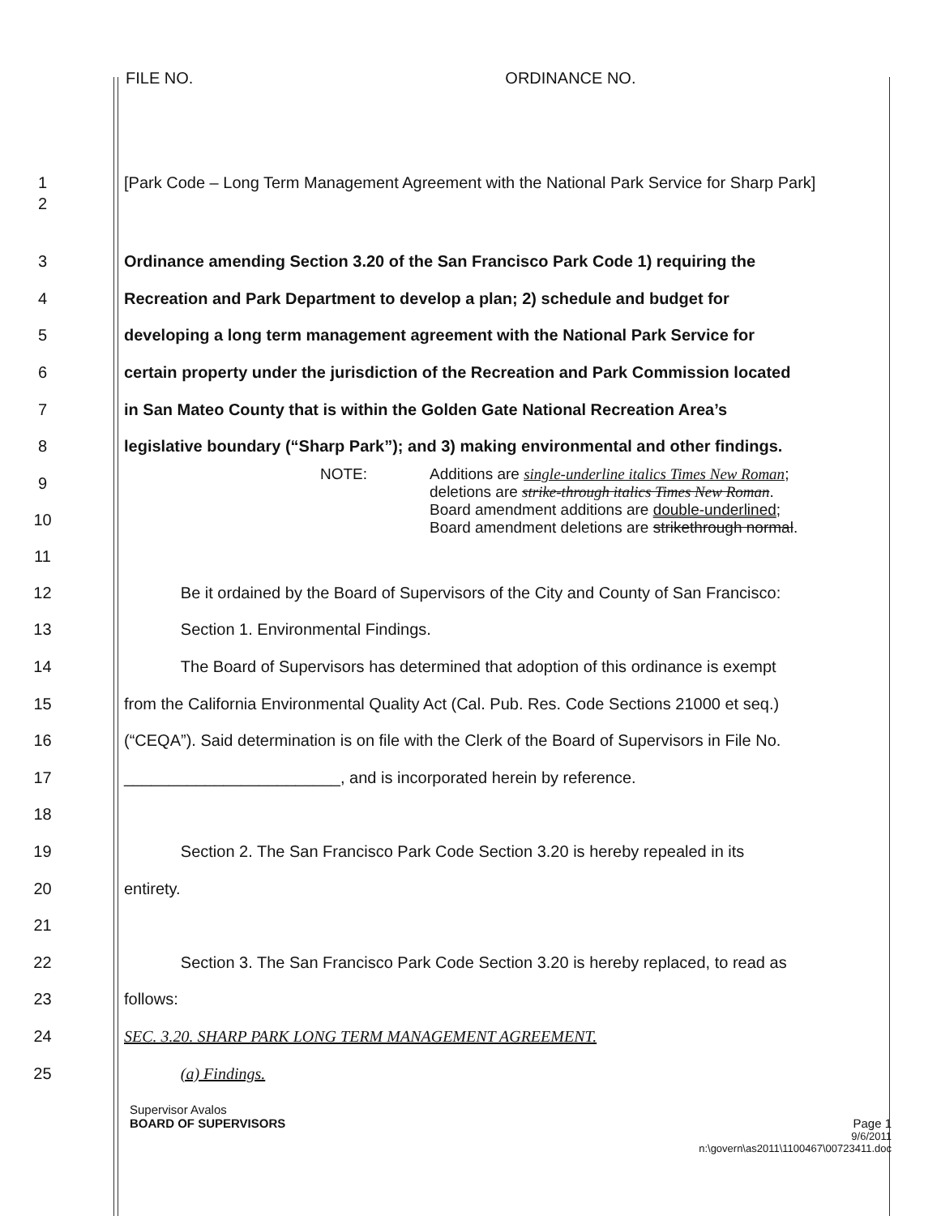FILE NO. ORDINANCE NO.
1 [Park Code – Long Term Management Agreement with the National Park Service for Sharp Park]
2
3 Ordinance amending Section 3.20 of the San Francisco Park Code 1) requiring the
4 Recreation and Park Department to develop a plan; 2) schedule and budget for
5 developing a long term management agreement with the National Park Service for
6 certain property under the jurisdiction of the Recreation and Park Commission located
7 in San Mateo County that is within the Golden Gate National Recreation Area’s
8 legislative boundary (“Sharp Park”); and 3) making environmental and other findings.
9
10
11
NOTE: Additions are single-underline italics Times New Roman;
deletions are strike-through italics Times New Roman.
Board amendment additions are double-underlined;
Board amendment deletions are strikethrough normal.
12 Be it ordained by the Board of Supervisors of the City and County of San Francisco:
13 Section 1. Environmental Findings.
14 The Board of Supervisors has determined that adoption of this ordinance is exempt
15 from the California Environmental Quality Act (Cal. Pub. Res. Code Sections 21000 et seq.)
16 (“CEQA”). Said determination is on file with the Clerk of the Board of Supervisors in File No.
17 ________________________, and is incorporated herein by reference.
18
19 Section 2. The San Francisco Park Code Section 3.20 is hereby repealed in its
20 entirety.
21
22 Section 3. The San Francisco Park Code Section 3.20 is hereby replaced, to read as
23 follows:
24 SEC. 3.20. SHARP PARK LONG TERM MANAGEMENT AGREEMENT.
25 (a) Findings.
Supervisor Avalos
BOARD OF SUPERVISORS Page 1
9/6/2011
n:\govern\as2011\1100467\00723411.doc